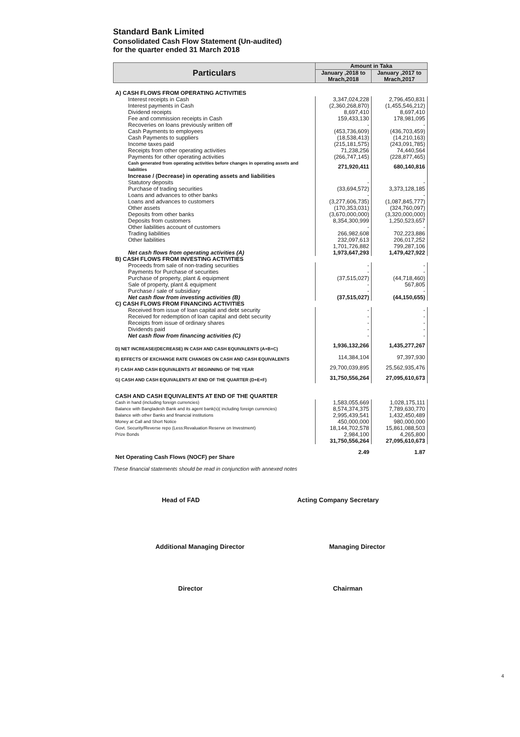Standard Bank Limited
Consolidated Cash Flow Statement (Un-audited)
for the quarter ended 31 March 2018
| Particulars | Amount in Taka | |
| --- | --- | --- |
| | January ,2018 to Mrach,2018 | January ,2017 to Mrach,2017 |
| A) CASH FLOWS FROM OPERATING ACTIVITIES | | |
| Interest receipts in Cash | 3,347,024,228 | 2,796,450,831 |
| Interest payments in Cash | (2,360,268,870) | (1,455,546,212) |
| Dividend receipts | 8,697,410 | 8,697,410 |
| Fee and commission receipts in Cash | 159,433,130 | 178,981,095 |
| Recoveries on loans previously written off | - | - |
| Cash Payments to employees | (453,736,609) | (436,703,459) |
| Cash Payments to suppliers | (18,538,413) | (14,210,163) |
| Income taxes paid | (215,181,575) | (243,091,785) |
| Receipts from other operating activities | 71,238,256 | 74,440,564 |
| Payments for other operating activities | (266,747,145) | (228,877,465) |
| Cash generated from operating activities before changes in operating assets and liabilities | 271,920,411 | 680,140,816 |
| Increase / (Decrease) in operating assets and liabilities | | |
| Statutory deposits | - | - |
| Purchase of trading securities | (33,694,572) | 3,373,128,185 |
| Loans and advances to other banks | - | - |
| Loans and advances to customers | (3,277,606,735) | (1,087,845,777) |
| Other assets | (170,353,031) | (324,760,097) |
| Deposits from other banks | (3,670,000,000) | (3,320,000,000) |
| Deposits from customers | 8,354,300,999 | 1,250,523,657 |
| Other liabilities account of customers | - | - |
| Trading liabilities | 266,982,608 | 702,223,886 |
| Other liabilities | 232,097,613 | 206,017,252 |
| | 1,701,726,882 | 799,287,106 |
| Net cash flows from operating activities (A) | 1,973,647,293 | 1,479,427,922 |
| B) CASH FLOWS FROM INVESTING ACTIVITIES | | |
| Proceeds from sale of non-trading securities | - | - |
| Payments for Purchase of securities | - | - |
| Purchase of property, plant & equipment | (37,515,027) | (44,718,460) |
| Sale of property, plant & equipment | - | 567,805 |
| Purchase / sale of subsidiary | - | - |
| Net cash flow from investing activities (B) | (37,515,027) | (44,150,655) |
| C) CASH FLOWS FROM FINANCING ACTIVITIES | | |
| Received from issue of loan capital and debt security | - | - |
| Received for redemption of loan capital and debt security | - | - |
| Receipts from issue of ordinary shares | - | - |
| Dividends paid | - | - |
| Net cash flow from financing activities (C) | - | - |
| D) NET INCREASE/(DECREASE) IN CASH AND CASH EQUIVALENTS (A+B+C) | 1,936,132,266 | 1,435,277,267 |
| E) EFFECTS OF EXCHANGE RATE CHANGES ON CASH AND CASH EQUIVALENTS | 114,384,104 | 97,397,930 |
| F) CASH AND CASH EQUIVALENTS AT BEGINNING OF THE YEAR | 29,700,039,895 | 25,562,935,476 |
| G) CASH AND CASH EQUIVALENTS AT END OF THE QUARTER (D+E+F) | 31,750,556,264 | 27,095,610,673 |
| CASH AND CASH EQUIVALENTS AT END OF THE QUARTER | | |
| Cash in hand (including foreign currencies) | 1,583,055,669 | 1,028,175,111 |
| Balance with Bangladesh Bank and its agent bank(s)( including foreign currencies) | 8,574,374,375 | 7,789,630,770 |
| Balance with other Banks and financial institutions | 2,995,439,541 | 1,432,450,489 |
| Money at Call and Short Notice | 450,000,000 | 980,000,000 |
| Govt. Security/Reverse repo (Less:Revaluation Reserve on Investment) | 18,144,702,578 | 15,861,088,503 |
| Prize Bonds | 2,984,100 | 4,265,800 |
| | 31,750,556,264 | 27,095,610,673 |
| Net Operating Cash Flows (NOCF) per Share | 2.49 | 1.87 |
These financial statements should be read in conjunction with annexed notes
Head of FAD Acting Company Secretary
Additional Managing Director Managing Director
Director Chairman
4